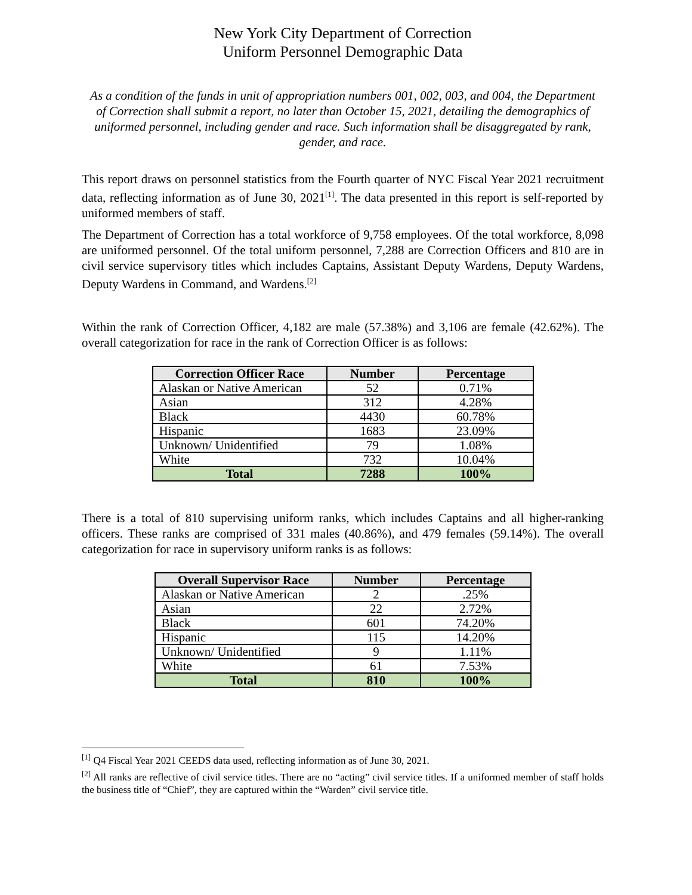New York City Department of Correction
Uniform Personnel Demographic Data
As a condition of the funds in unit of appropriation numbers 001, 002, 003, and 004, the Department of Correction shall submit a report, no later than October 15, 2021, detailing the demographics of uniformed personnel, including gender and race. Such information shall be disaggregated by rank, gender, and race.
This report draws on personnel statistics from the Fourth quarter of NYC Fiscal Year 2021 recruitment data, reflecting information as of June 30, 2021<sup>[1]</sup>. The data presented in this report is self-reported by uniformed members of staff.
The Department of Correction has a total workforce of 9,758 employees. Of the total workforce, 8,098 are uniformed personnel. Of the total uniform personnel, 7,288 are Correction Officers and 810 are in civil service supervisory titles which includes Captains, Assistant Deputy Wardens, Deputy Wardens, Deputy Wardens in Command, and Wardens.<sup>[2]</sup>
Within the rank of Correction Officer, 4,182 are male (57.38%) and 3,106 are female (42.62%). The overall categorization for race in the rank of Correction Officer is as follows:
| Correction Officer Race | Number | Percentage |
| --- | --- | --- |
| Alaskan or Native American | 52 | 0.71% |
| Asian | 312 | 4.28% |
| Black | 4430 | 60.78% |
| Hispanic | 1683 | 23.09% |
| Unknown/ Unidentified | 79 | 1.08% |
| White | 732 | 10.04% |
| Total | 7288 | 100% |
There is a total of 810 supervising uniform ranks, which includes Captains and all higher-ranking officers. These ranks are comprised of 331 males (40.86%), and 479 females (59.14%). The overall categorization for race in supervisory uniform ranks is as follows:
| Overall Supervisor Race | Number | Percentage |
| --- | --- | --- |
| Alaskan or Native American | 2 | .25% |
| Asian | 22 | 2.72% |
| Black | 601 | 74.20% |
| Hispanic | 115 | 14.20% |
| Unknown/ Unidentified | 9 | 1.11% |
| White | 61 | 7.53% |
| Total | 810 | 100% |
<sup>[1]</sup> Q4 Fiscal Year 2021 CEEDS data used, reflecting information as of June 30, 2021.
<sup>[2]</sup> All ranks are reflective of civil service titles. There are no “acting” civil service titles. If a uniformed member of staff holds the business title of “Chief”, they are captured within the “Warden” civil service title.